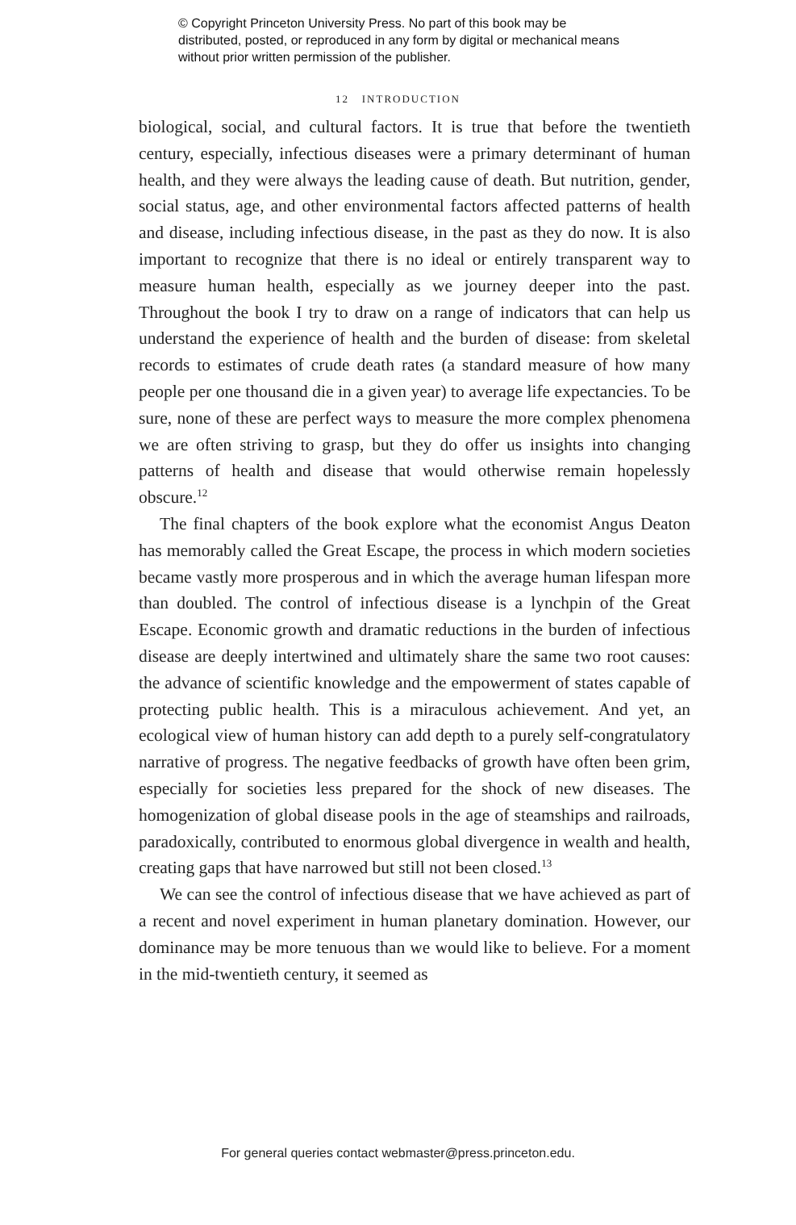© Copyright Princeton University Press. No part of this book may be distributed, posted, or reproduced in any form by digital or mechanical means without prior written permission of the publisher.
12 INTRODUCTION
biological, social, and cultural factors. It is true that before the twentieth century, especially, infectious diseases were a primary determinant of human health, and they were always the leading cause of death. But nutrition, gender, social status, age, and other environmental factors affected patterns of health and disease, including infectious disease, in the past as they do now. It is also important to recognize that there is no ideal or entirely transparent way to measure human health, especially as we journey deeper into the past. Throughout the book I try to draw on a range of indicators that can help us understand the experience of health and the burden of disease: from skeletal records to estimates of crude death rates (a standard measure of how many people per one thousand die in a given year) to average life expectancies. To be sure, none of these are perfect ways to measure the more complex phenomena we are often striving to grasp, but they do offer us insights into changing patterns of health and disease that would otherwise remain hopelessly obscure.<sup>12</sup>
The final chapters of the book explore what the economist Angus Deaton has memorably called the Great Escape, the process in which modern societies became vastly more prosperous and in which the average human lifespan more than doubled. The control of infectious disease is a lynchpin of the Great Escape. Economic growth and dramatic reductions in the burden of infectious disease are deeply intertwined and ultimately share the same two root causes: the advance of scientific knowledge and the empowerment of states capable of protecting public health. This is a miraculous achievement. And yet, an ecological view of human history can add depth to a purely self-congratulatory narrative of progress. The negative feedbacks of growth have often been grim, especially for societies less prepared for the shock of new diseases. The homogenization of global disease pools in the age of steamships and railroads, paradoxically, contributed to enormous global divergence in wealth and health, creating gaps that have narrowed but still not been closed.<sup>13</sup>
We can see the control of infectious disease that we have achieved as part of a recent and novel experiment in human planetary domination. However, our dominance may be more tenuous than we would like to believe. For a moment in the mid-twentieth century, it seemed as
For general queries contact webmaster@press.princeton.edu.